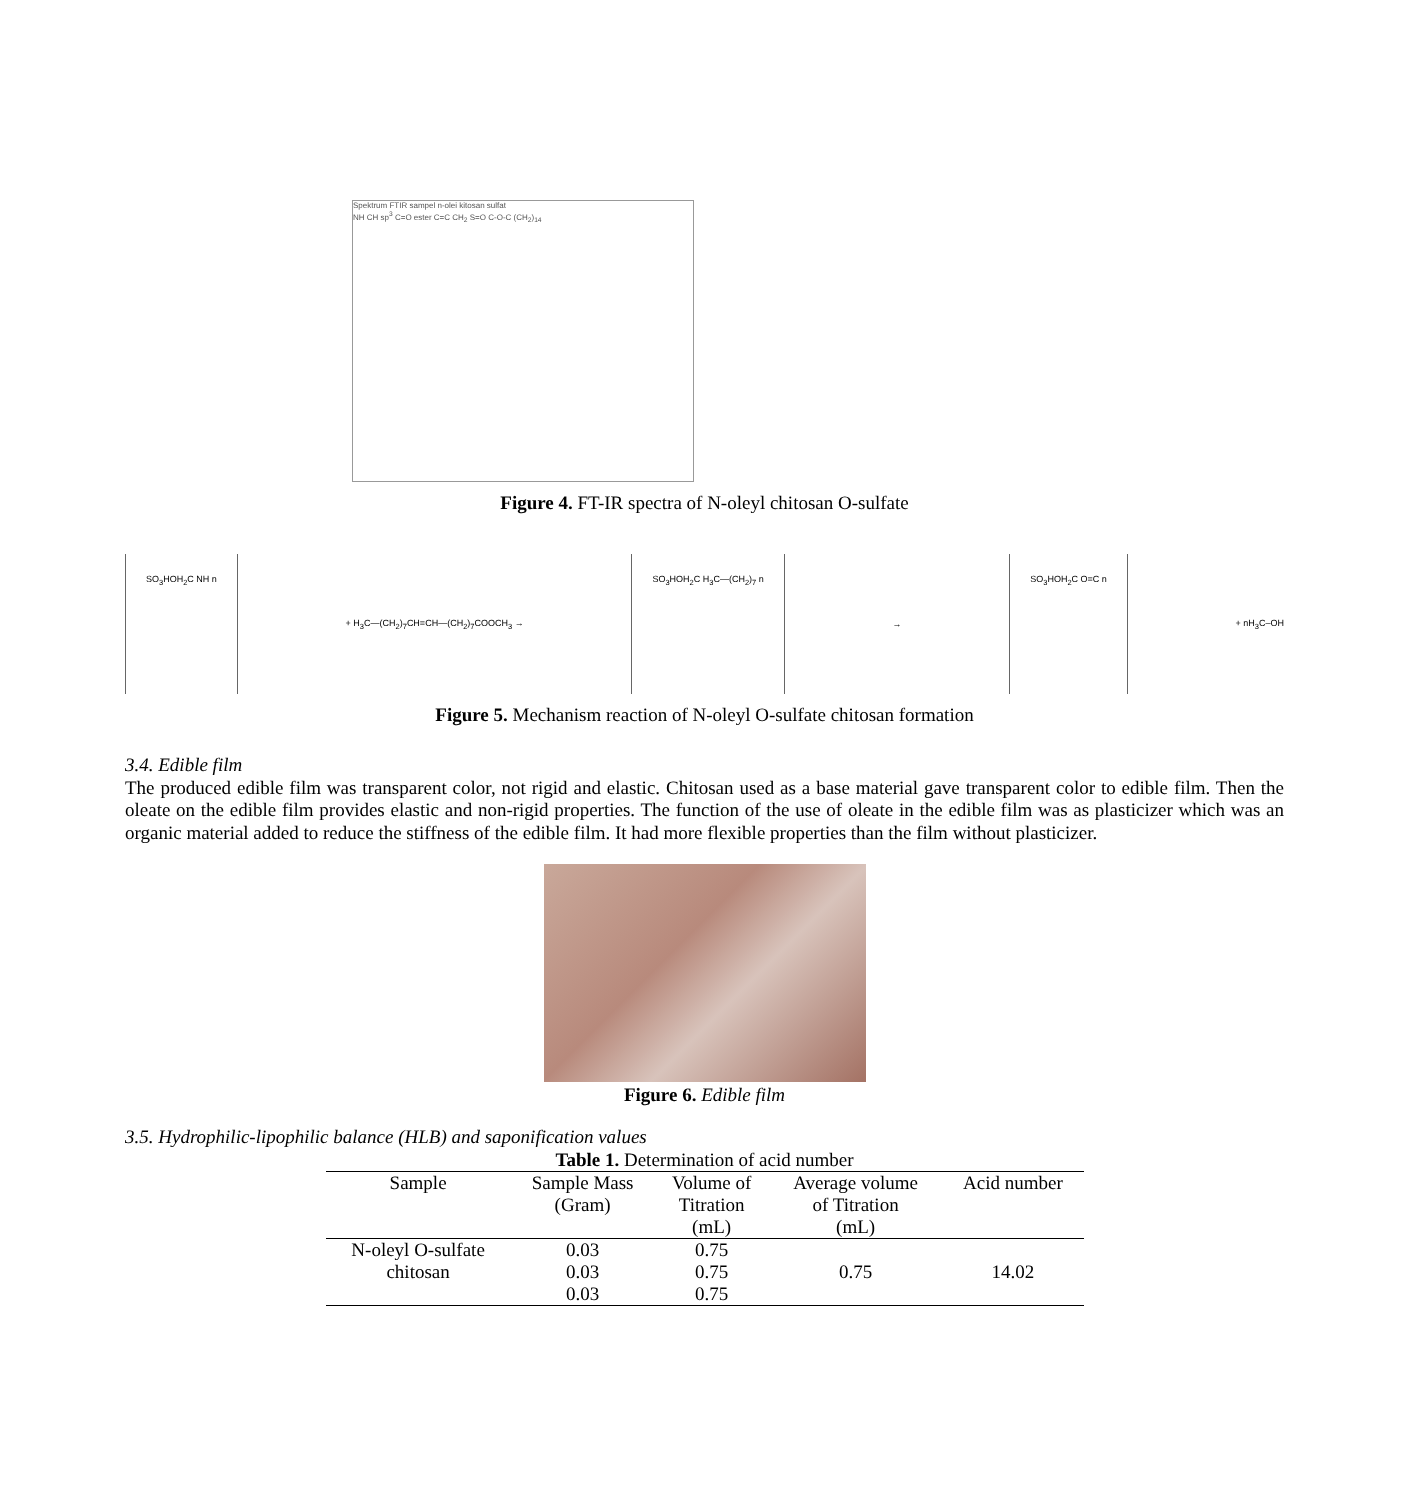Spektrum FTIR sampel n-olei kitosan sulfat
NH CH sp<sup>3</sup> C=O ester C=C CH<sub>2</sub> S=O C-O-C (CH<sub>2</sub>)<sub>14</sub>
Figure 4. FT-IR spectra of N-oleyl chitosan O-sulfate
SO<sub>3</sub>HOH<sub>2</sub>C NH n
+ H<sub>3</sub>C—(CH<sub>2</sub>)<sub>7</sub>CH=CH—(CH<sub>2</sub>)<sub>7</sub>COOCH<sub>3</sub> →
SO<sub>3</sub>HOH<sub>2</sub>C H<sub>3</sub>C—(CH<sub>2</sub>)<sub>7</sub> n
→
SO<sub>3</sub>HOH<sub>2</sub>C O=C n
+ nH<sub>3</sub>C–OH
Figure 5. Mechanism reaction of N-oleyl O-sulfate chitosan formation
3.4. Edible film
The produced edible film was transparent color, not rigid and elastic. Chitosan used as a base material gave transparent color to edible film. Then the oleate on the edible film provides elastic and non-rigid properties. The function of the use of oleate in the edible film was as plasticizer which was an organic material added to reduce the stiffness of the edible film. It had more flexible properties than the film without plasticizer.
Figure 6. Edible film
3.5. Hydrophilic-lipophilic balance (HLB) and saponification values
Table 1. Determination of acid number
| Sample | Sample Mass (Gram) | Volume of Titration (mL) | Average volume of Titration (mL) | Acid number |
| --- | --- | --- | --- | --- |
| N-oleyl O-sulfate chitosan | 0.03 | 0.75 | 0.75 | 14.02 |
| | 0.03 | 0.75 | | |
| | 0.03 | 0.75 | | |